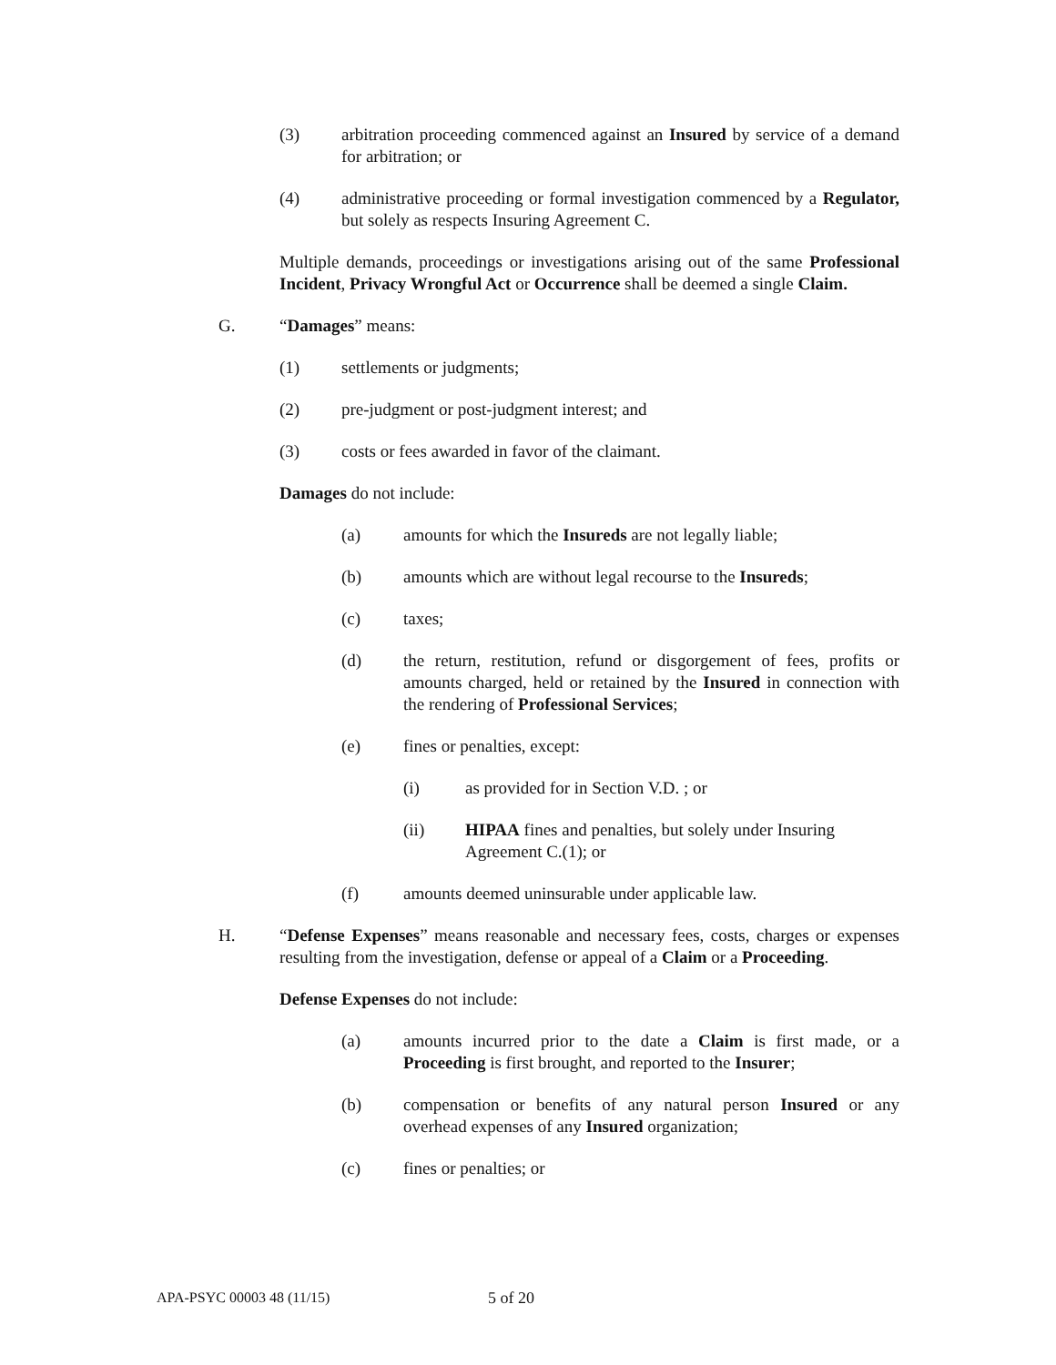(3) arbitration proceeding commenced against an Insured by service of a demand for arbitration; or
(4) administrative proceeding or formal investigation commenced by a Regulator, but solely as respects Insuring Agreement C.
Multiple demands, proceedings or investigations arising out of the same Professional Incident, Privacy Wrongful Act or Occurrence shall be deemed a single Claim.
G. “Damages” means:
(1) settlements or judgments;
(2) pre-judgment or post-judgment interest; and
(3) costs or fees awarded in favor of the claimant.
Damages do not include:
(a) amounts for which the Insureds are not legally liable;
(b) amounts which are without legal recourse to the Insureds;
(c) taxes;
(d) the return, restitution, refund or disgorgement of fees, profits or amounts charged, held or retained by the Insured in connection with the rendering of Professional Services;
(e) fines or penalties, except:
(i) as provided for in Section V.D. ; or
(ii) HIPAA fines and penalties, but solely under Insuring Agreement C.(1); or
(f) amounts deemed uninsurable under applicable law.
H. “Defense Expenses” means reasonable and necessary fees, costs, charges or expenses resulting from the investigation, defense or appeal of a Claim or a Proceeding.
Defense Expenses do not include:
(a) amounts incurred prior to the date a Claim is first made, or a Proceeding is first brought, and reported to the Insurer;
(b) compensation or benefits of any natural person Insured or any overhead expenses of any Insured organization;
(c) fines or penalties; or
APA-PSYC 00003 48 (11/15) 5 of 20